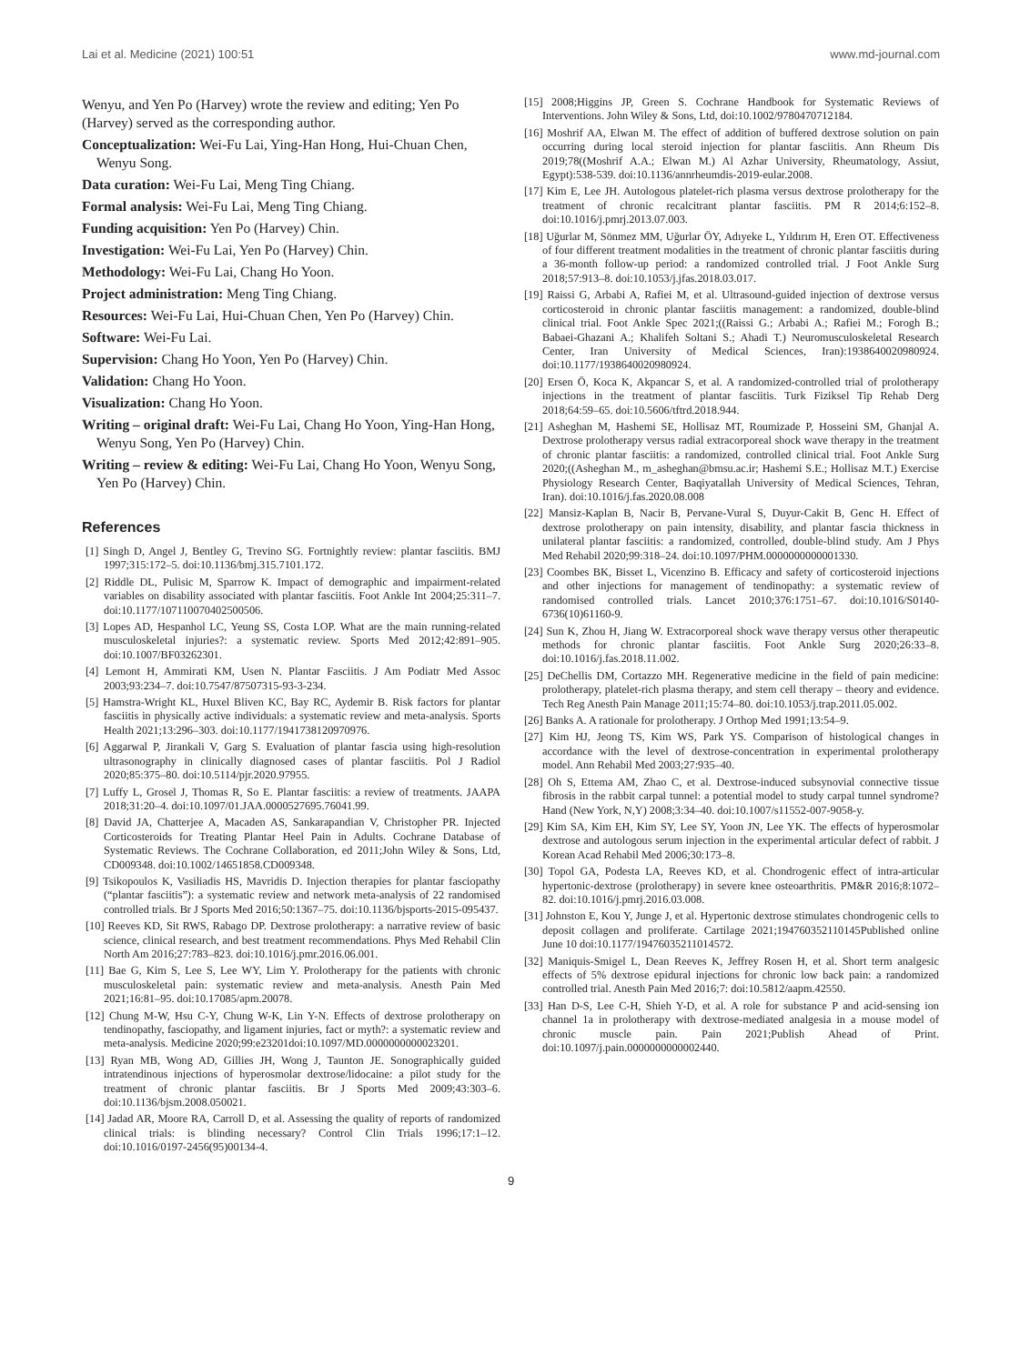Lai et al. Medicine (2021) 100:51 www.md-journal.com
Wenyu, and Yen Po (Harvey) wrote the review and editing; Yen Po (Harvey) served as the corresponding author.
Conceptualization: Wei-Fu Lai, Ying-Han Hong, Hui-Chuan Chen, Wenyu Song.
Data curation: Wei-Fu Lai, Meng Ting Chiang.
Formal analysis: Wei-Fu Lai, Meng Ting Chiang.
Funding acquisition: Yen Po (Harvey) Chin.
Investigation: Wei-Fu Lai, Yen Po (Harvey) Chin.
Methodology: Wei-Fu Lai, Chang Ho Yoon.
Project administration: Meng Ting Chiang.
Resources: Wei-Fu Lai, Hui-Chuan Chen, Yen Po (Harvey) Chin.
Software: Wei-Fu Lai.
Supervision: Chang Ho Yoon, Yen Po (Harvey) Chin.
Validation: Chang Ho Yoon.
Visualization: Chang Ho Yoon.
Writing – original draft: Wei-Fu Lai, Chang Ho Yoon, Ying-Han Hong, Wenyu Song, Yen Po (Harvey) Chin.
Writing – review & editing: Wei-Fu Lai, Chang Ho Yoon, Wenyu Song, Yen Po (Harvey) Chin.
References
[1] Singh D, Angel J, Bentley G, Trevino SG. Fortnightly review: plantar fasciitis. BMJ 1997;315:172–5. doi:10.1136/bmj.315.7101.172.
[2] Riddle DL, Pulisic M, Sparrow K. Impact of demographic and impairment-related variables on disability associated with plantar fasciitis. Foot Ankle Int 2004;25:311–7. doi:10.1177/107110070402500506.
[3] Lopes AD, Hespanhol LC, Yeung SS, Costa LOP. What are the main running-related musculoskeletal injuries?: a systematic review. Sports Med 2012;42:891–905. doi:10.1007/BF03262301.
[4] Lemont H, Ammirati KM, Usen N. Plantar Fasciitis. J Am Podiatr Med Assoc 2003;93:234–7. doi:10.7547/87507315-93-3-234.
[5] Hamstra-Wright KL, Huxel Bliven KC, Bay RC, Aydemir B. Risk factors for plantar fasciitis in physically active individuals: a systematic review and meta-analysis. Sports Health 2021;13:296–303. doi:10.1177/1941738120970976.
[6] Aggarwal P, Jirankali V, Garg S. Evaluation of plantar fascia using high-resolution ultrasonography in clinically diagnosed cases of plantar fasciitis. Pol J Radiol 2020;85:375–80. doi:10.5114/pjr.2020.97955.
[7] Luffy L, Grosel J, Thomas R, So E. Plantar fasciitis: a review of treatments. JAAPA 2018;31:20–4. doi:10.1097/01.JAA.0000527695.76041.99.
[8] David JA, Chatterjee A, Macaden AS, Sankarapandian V, Christopher PR. Injected Corticosteroids for Treating Plantar Heel Pain in Adults. Cochrane Database of Systematic Reviews. The Cochrane Collaboration, ed 2011;John Wiley & Sons, Ltd, CD009348. doi:10.1002/14651858.CD009348.
[9] Tsikopoulos K, Vasiliadis HS, Mavridis D. Injection therapies for plantar fasciopathy (“plantar fasciitis”): a systematic review and network meta-analysis of 22 randomised controlled trials. Br J Sports Med 2016;50:1367–75. doi:10.1136/bjsports-2015-095437.
[10] Reeves KD, Sit RWS, Rabago DP. Dextrose prolotherapy: a narrative review of basic science, clinical research, and best treatment recommendations. Phys Med Rehabil Clin North Am 2016;27:783–823. doi:10.1016/j.pmr.2016.06.001.
[11] Bae G, Kim S, Lee S, Lee WY, Lim Y. Prolotherapy for the patients with chronic musculoskeletal pain: systematic review and meta-analysis. Anesth Pain Med 2021;16:81–95. doi:10.17085/apm.20078.
[12] Chung M-W, Hsu C-Y, Chung W-K, Lin Y-N. Effects of dextrose prolotherapy on tendinopathy, fasciopathy, and ligament injuries, fact or myth?: a systematic review and meta-analysis. Medicine 2020;99:e23201doi:10.1097/MD.0000000000023201.
[13] Ryan MB, Wong AD, Gillies JH, Wong J, Taunton JE. Sonographically guided intratendinous injections of hyperosmolar dextrose/lidocaine: a pilot study for the treatment of chronic plantar fasciitis. Br J Sports Med 2009;43:303–6. doi:10.1136/bjsm.2008.050021.
[14] Jadad AR, Moore RA, Carroll D, et al. Assessing the quality of reports of randomized clinical trials: is blinding necessary? Control Clin Trials 1996;17:1–12. doi:10.1016/0197-2456(95)00134-4.
[15] 2008;Higgins JP, Green S. Cochrane Handbook for Systematic Reviews of Interventions. John Wiley & Sons, Ltd, doi:10.1002/9780470712184.
[16] Moshrif AA, Elwan M. The effect of addition of buffered dextrose solution on pain occurring during local steroid injection for plantar fasciitis. Ann Rheum Dis 2019;78((Moshrif A.A.; Elwan M.) Al Azhar University, Rheumatology, Assiut, Egypt):538-539. doi:10.1136/annrheumdis-2019-eular.2008.
[17] Kim E, Lee JH. Autologous platelet-rich plasma versus dextrose prolotherapy for the treatment of chronic recalcitrant plantar fasciitis. PM R 2014;6:152–8. doi:10.1016/j.pmrj.2013.07.003.
[18] Uğurlar M, Sönmez MM, Uğurlar ÖY, Adıyeke L, Yıldırım H, Eren OT. Effectiveness of four different treatment modalities in the treatment of chronic plantar fasciitis during a 36-month follow-up period: a randomized controlled trial. J Foot Ankle Surg 2018;57:913–8. doi:10.1053/j.jfas.2018.03.017.
[19] Raissi G, Arbabi A, Rafiei M, et al. Ultrasound-guided injection of dextrose versus corticosteroid in chronic plantar fasciitis management: a randomized, double-blind clinical trial. Foot Ankle Spec 2021;((Raissi G.; Arbabi A.; Rafiei M.; Forogh B.; Babaei-Ghazani A.; Khalifeh Soltani S.; Ahadi T.) Neuromusculoskeletal Research Center, Iran University of Medical Sciences, Iran):1938640020980924. doi:10.1177/1938640020980924.
[20] Ersen Ö, Koca K, Akpancar S, et al. A randomized-controlled trial of prolotherapy injections in the treatment of plantar fasciitis. Turk Fiziksel Tip Rehab Derg 2018;64:59–65. doi:10.5606/tftrd.2018.944.
[21] Asheghan M, Hashemi SE, Hollisaz MT, Roumizade P, Hosseini SM, Ghanjal A. Dextrose prolotherapy versus radial extracorporeal shock wave therapy in the treatment of chronic plantar fasciitis: a randomized, controlled clinical trial. Foot Ankle Surg 2020;((Asheghan M., m_asheghan@bmsu.ac.ir; Hashemi S.E.; Hollisaz M.T.) Exercise Physiology Research Center, Baqiyatallah University of Medical Sciences, Tehran, Iran). doi:10.1016/j.fas.2020.08.008
[22] Mansiz-Kaplan B, Nacir B, Pervane-Vural S, Duyur-Cakit B, Genc H. Effect of dextrose prolotherapy on pain intensity, disability, and plantar fascia thickness in unilateral plantar fasciitis: a randomized, controlled, double-blind study. Am J Phys Med Rehabil 2020;99:318–24. doi:10.1097/PHM.0000000000001330.
[23] Coombes BK, Bisset L, Vicenzino B. Efficacy and safety of corticosteroid injections and other injections for management of tendinopathy: a systematic review of randomised controlled trials. Lancet 2010;376:1751–67. doi:10.1016/S0140-6736(10)61160-9.
[24] Sun K, Zhou H, Jiang W. Extracorporeal shock wave therapy versus other therapeutic methods for chronic plantar fasciitis. Foot Ankle Surg 2020;26:33–8. doi:10.1016/j.fas.2018.11.002.
[25] DeChellis DM, Cortazzo MH. Regenerative medicine in the field of pain medicine: prolotherapy, platelet-rich plasma therapy, and stem cell therapy – theory and evidence. Tech Reg Anesth Pain Manage 2011;15:74–80. doi:10.1053/j.trap.2011.05.002.
[26] Banks A. A rationale for prolotherapy. J Orthop Med 1991;13:54–9.
[27] Kim HJ, Jeong TS, Kim WS, Park YS. Comparison of histological changes in accordance with the level of dextrose-concentration in experimental prolotherapy model. Ann Rehabil Med 2003;27:935–40.
[28] Oh S, Ettema AM, Zhao C, et al. Dextrose-induced subsynovial connective tissue fibrosis in the rabbit carpal tunnel: a potential model to study carpal tunnel syndrome? Hand (New York, N,Y) 2008;3:34–40. doi:10.1007/s11552-007-9058-y.
[29] Kim SA, Kim EH, Kim SY, Lee SY, Yoon JN, Lee YK. The effects of hyperosmolar dextrose and autologous serum injection in the experimental articular defect of rabbit. J Korean Acad Rehabil Med 2006;30:173–8.
[30] Topol GA, Podesta LA, Reeves KD, et al. Chondrogenic effect of intra-articular hypertonic-dextrose (prolotherapy) in severe knee osteoarthritis. PM&R 2016;8:1072–82. doi:10.1016/j.pmrj.2016.03.008.
[31] Johnston E, Kou Y, Junge J, et al. Hypertonic dextrose stimulates chondrogenic cells to deposit collagen and proliferate. Cartilage 2021;194760352110145Published online June 10 doi:10.1177/19476035211014572.
[32] Maniquis-Smigel L, Dean Reeves K, Jeffrey Rosen H, et al. Short term analgesic effects of 5% dextrose epidural injections for chronic low back pain: a randomized controlled trial. Anesth Pain Med 2016;7: doi:10.5812/aapm.42550.
[33] Han D-S, Lee C-H, Shieh Y-D, et al. A role for substance P and acid-sensing ion channel 1a in prolotherapy with dextrose-mediated analgesia in a mouse model of chronic muscle pain. Pain 2021;Publish Ahead of Print. doi:10.1097/j.pain.0000000000002440.
9